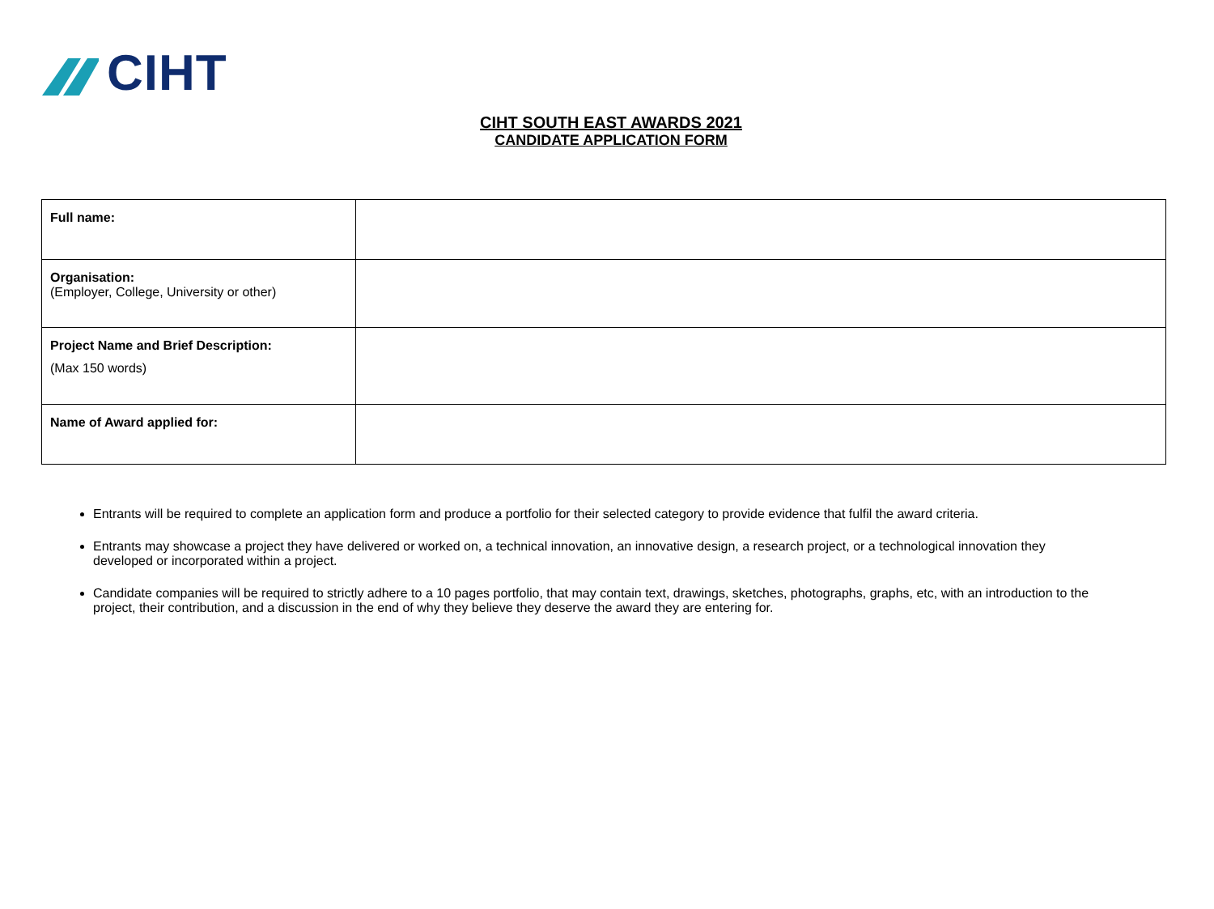CIHT
CIHT SOUTH EAST AWARDS 2021
CANDIDATE APPLICATION FORM
| Full name: | |
| Organisation: (Employer, College, University or other) | |
| Project Name and Brief Description: (Max 150 words) | |
| Name of Award applied for: | |
Entrants will be required to complete an application form and produce a portfolio for their selected category to provide evidence that fulfil the award criteria.
Entrants may showcase a project they have delivered or worked on, a technical innovation, an innovative design, a research project, or a technological innovation they developed or incorporated within a project.
Candidate companies will be required to strictly adhere to a 10 pages portfolio, that may contain text, drawings, sketches, photographs, graphs, etc, with an introduction to the project, their contribution, and a discussion in the end of why they believe they deserve the award they are entering for.